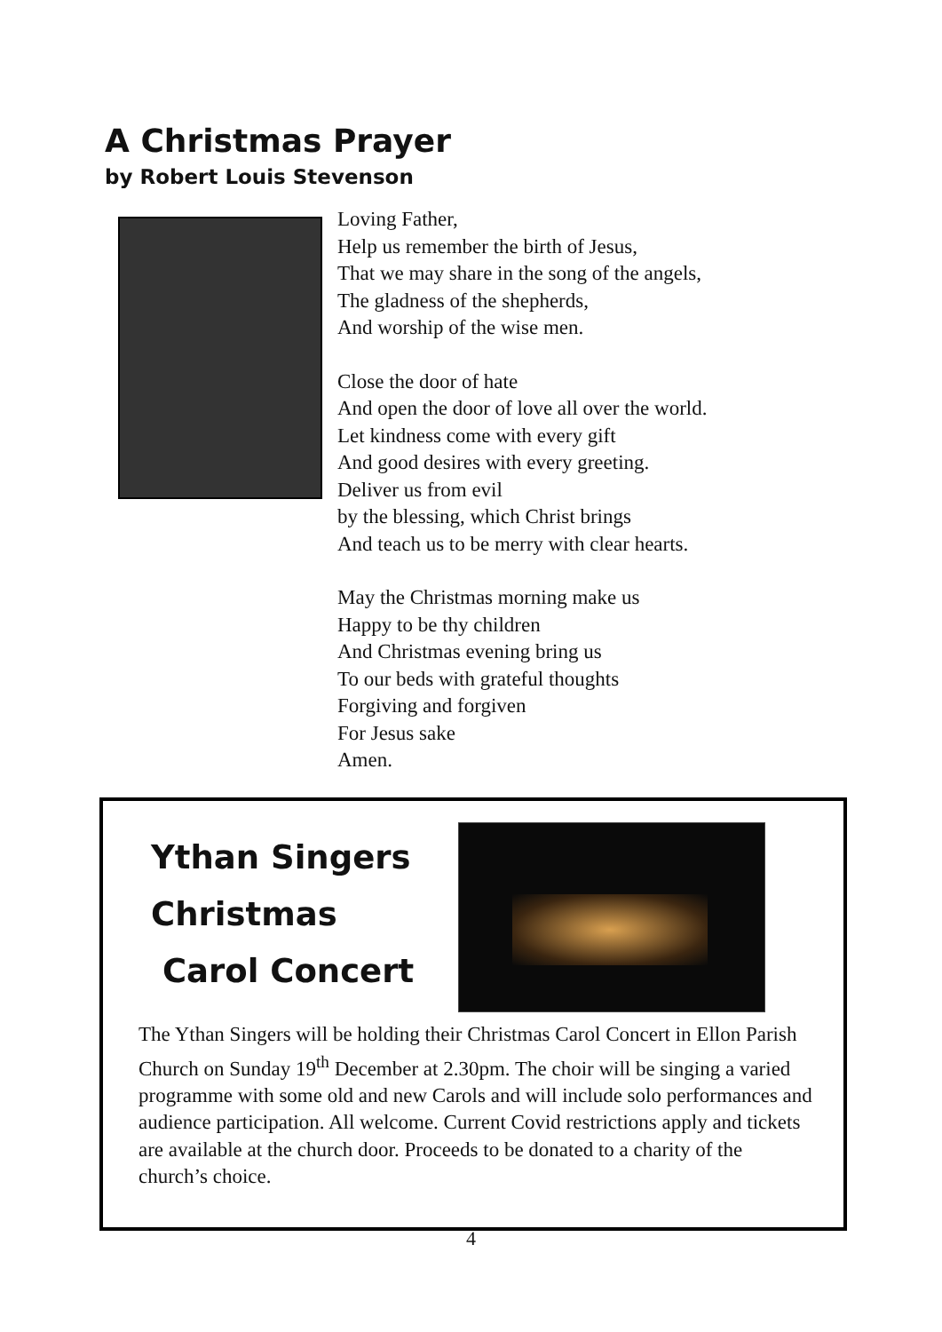A Christmas Prayer
by Robert Louis Stevenson
Loving Father,
Help us remember the birth of Jesus,
That we may share in the song of the angels,
The gladness of the shepherds,
And worship of the wise men.
Close the door of hate
And open the door of love all over the world.
Let kindness come with every gift
And good desires with every greeting.
Deliver us from evil
by the blessing, which Christ brings
And teach us to be merry with clear hearts.
May the Christmas morning make us
Happy to be thy children
And Christmas evening bring us
To our beds with grateful thoughts
Forgiving and forgiven
For Jesus sake
Amen.
Ythan Singers
Christmas
Carol Concert
The Ythan Singers will be holding their Christmas Carol Concert in Ellon Parish Church on Sunday 19<sup>th</sup> December at 2.30pm. The choir will be singing a varied programme with some old and new Carols and will include solo performances and audience participation. All welcome. Current Covid restrictions apply and tickets are available at the church door. Proceeds to be donated to a charity of the church’s choice.
4